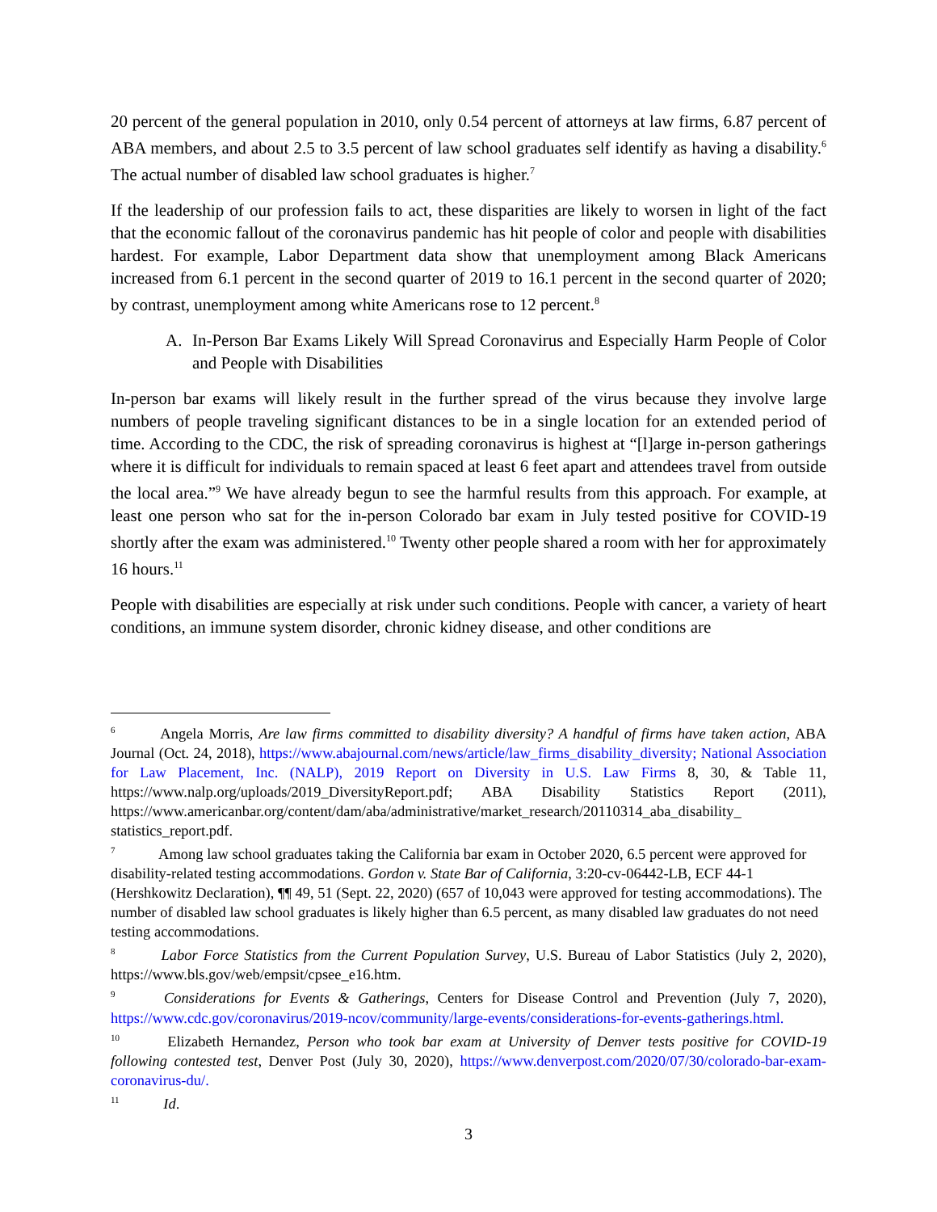20 percent of the general population in 2010, only 0.54 percent of attorneys at law firms, 6.87 percent of ABA members, and about 2.5 to 3.5 percent of law school graduates self identify as having a disability.<sup>6</sup> The actual number of disabled law school graduates is higher.<sup>7</sup>
If the leadership of our profession fails to act, these disparities are likely to worsen in light of the fact that the economic fallout of the coronavirus pandemic has hit people of color and people with disabilities hardest. For example, Labor Department data show that unemployment among Black Americans increased from 6.1 percent in the second quarter of 2019 to 16.1 percent in the second quarter of 2020; by contrast, unemployment among white Americans rose to 12 percent.<sup>8</sup>
A. In-Person Bar Exams Likely Will Spread Coronavirus and Especially Harm People of Color and People with Disabilities
In-person bar exams will likely result in the further spread of the virus because they involve large numbers of people traveling significant distances to be in a single location for an extended period of time. According to the CDC, the risk of spreading coronavirus is highest at “[l]arge in-person gatherings where it is difficult for individuals to remain spaced at least 6 feet apart and attendees travel from outside the local area.”<sup>9</sup> We have already begun to see the harmful results from this approach. For example, at least one person who sat for the in-person Colorado bar exam in July tested positive for COVID-19 shortly after the exam was administered.<sup>10</sup> Twenty other people shared a room with her for approximately 16 hours.<sup>11</sup>
People with disabilities are especially at risk under such conditions. People with cancer, a variety of heart conditions, an immune system disorder, chronic kidney disease, and other conditions are
<sup>6</sup> Angela Morris, Are law firms committed to disability diversity? A handful of firms have taken action, ABA Journal (Oct. 24, 2018), https://www.abajournal.com/news/article/law_firms_disability_diversity; National Association for Law Placement, Inc. (NALP), 2019 Report on Diversity in U.S. Law Firms 8, 30, & Table 11, https://www.nalp.org/uploads/2019_DiversityReport.pdf; ABA Disability Statistics Report (2011), https://www.americanbar.org/content/dam/aba/administrative/market_research/20110314_aba_disability_ statistics_report.pdf.
<sup>7</sup> Among law school graduates taking the California bar exam in October 2020, 6.5 percent were approved for disability-related testing accommodations. Gordon v. State Bar of California, 3:20-cv-06442-LB, ECF 44-1 (Hershkowitz Declaration), ¶¶ 49, 51 (Sept. 22, 2020) (657 of 10,043 were approved for testing accommodations). The number of disabled law school graduates is likely higher than 6.5 percent, as many disabled law graduates do not need testing accommodations.
<sup>8</sup> Labor Force Statistics from the Current Population Survey, U.S. Bureau of Labor Statistics (July 2, 2020), https://www.bls.gov/web/empsit/cpsee_e16.htm.
<sup>9</sup> Considerations for Events & Gatherings, Centers for Disease Control and Prevention (July 7, 2020), https://www.cdc.gov/coronavirus/2019-ncov/community/large-events/considerations-for-events-gatherings.html.
<sup>10</sup> Elizabeth Hernandez, Person who took bar exam at University of Denver tests positive for COVID-19 following contested test, Denver Post (July 30, 2020), https://www.denverpost.com/2020/07/30/colorado-bar-exam-coronavirus-du/.
<sup>11</sup> Id.
3